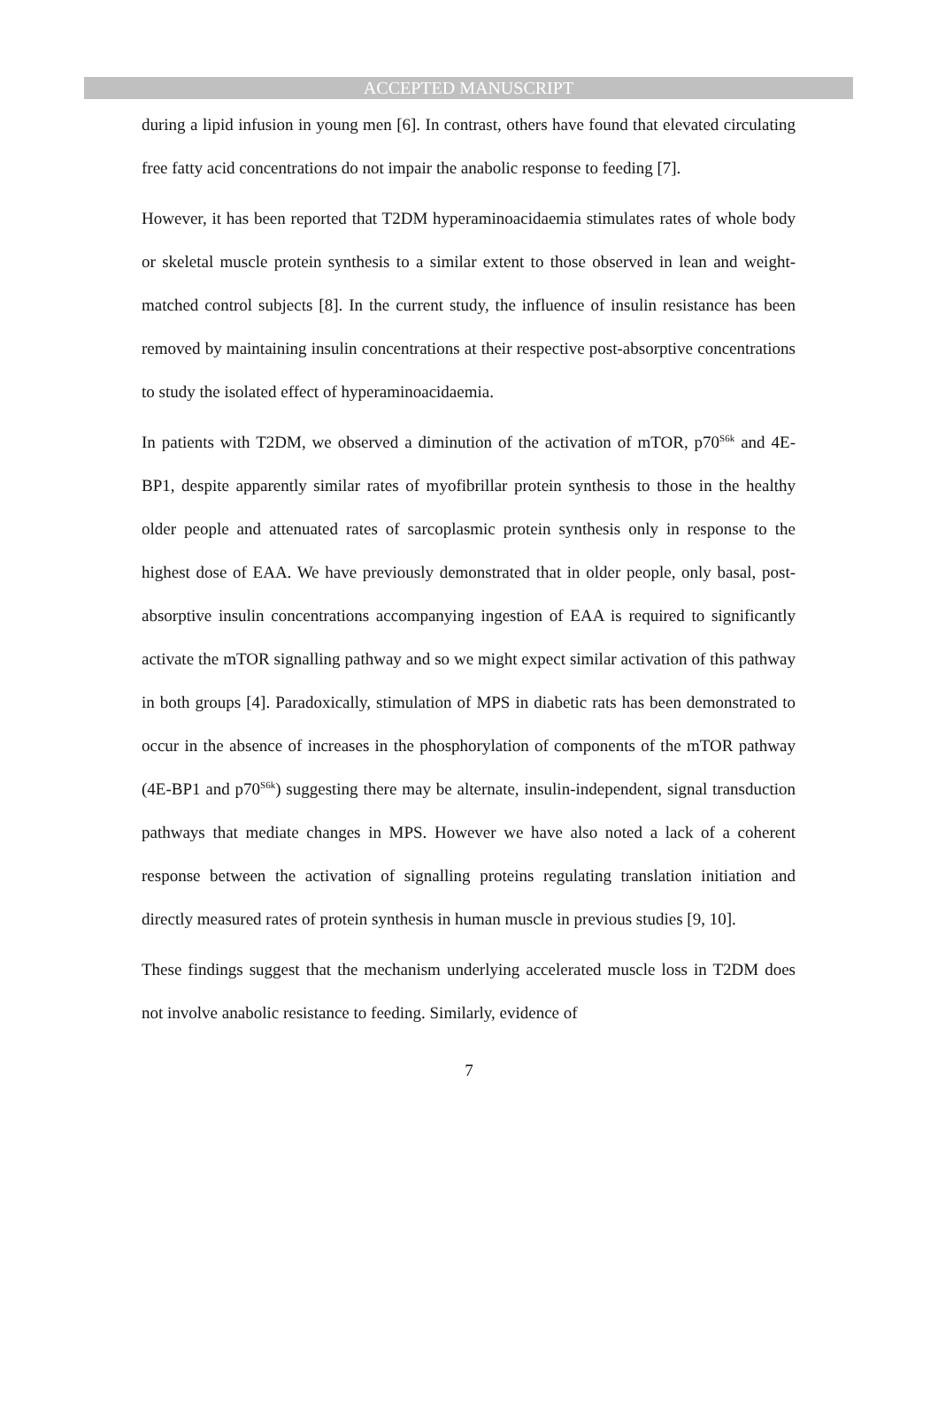ACCEPTED MANUSCRIPT
during a lipid infusion in young men [6]. In contrast, others have found that elevated circulating free fatty acid concentrations do not impair the anabolic response to feeding [7].
However, it has been reported that T2DM hyperaminoacidaemia stimulates rates of whole body or skeletal muscle protein synthesis to a similar extent to those observed in lean and weight-matched control subjects [8]. In the current study, the influence of insulin resistance has been removed by maintaining insulin concentrations at their respective post-absorptive concentrations to study the isolated effect of hyperaminoacidaemia.
In patients with T2DM, we observed a diminution of the activation of mTOR, p70<sup>S6k</sup> and 4E-BP1, despite apparently similar rates of myofibrillar protein synthesis to those in the healthy older people and attenuated rates of sarcoplasmic protein synthesis only in response to the highest dose of EAA. We have previously demonstrated that in older people, only basal, post-absorptive insulin concentrations accompanying ingestion of EAA is required to significantly activate the mTOR signalling pathway and so we might expect similar activation of this pathway in both groups [4]. Paradoxically, stimulation of MPS in diabetic rats has been demonstrated to occur in the absence of increases in the phosphorylation of components of the mTOR pathway (4E-BP1 and p70<sup>S6k</sup>) suggesting there may be alternate, insulin-independent, signal transduction pathways that mediate changes in MPS. However we have also noted a lack of a coherent response between the activation of signalling proteins regulating translation initiation and directly measured rates of protein synthesis in human muscle in previous studies [9, 10].
These findings suggest that the mechanism underlying accelerated muscle loss in T2DM does not involve anabolic resistance to feeding. Similarly, evidence of
7